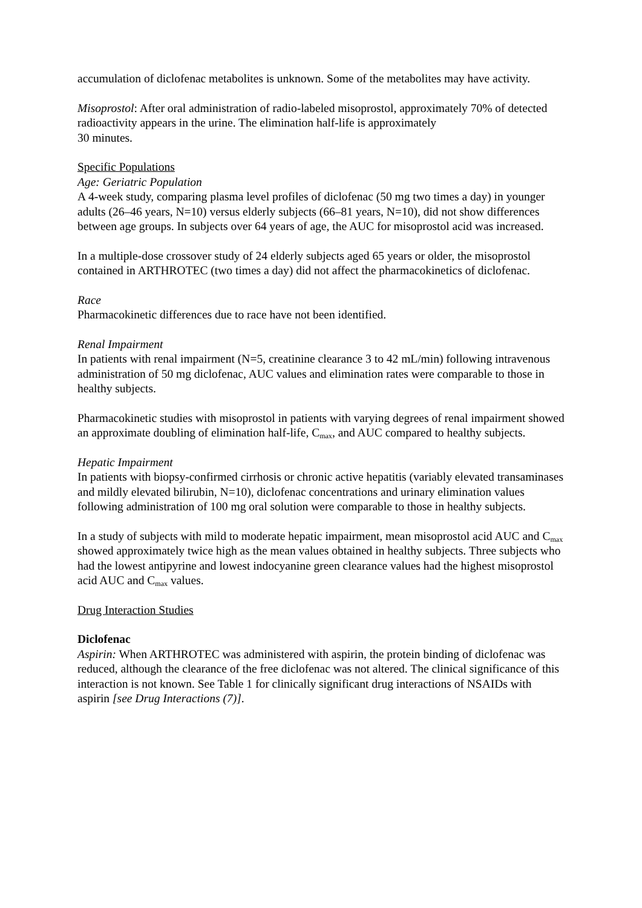accumulation of diclofenac metabolites is unknown. Some of the metabolites may have activity.
Misoprostol: After oral administration of radio-labeled misoprostol, approximately 70% of detected radioactivity appears in the urine. The elimination half-life is approximately
30 minutes.
Specific Populations
Age: Geriatric Population
A 4-week study, comparing plasma level profiles of diclofenac (50 mg two times a day) in younger adults (26–46 years, N=10) versus elderly subjects (66–81 years, N=10), did not show differences between age groups. In subjects over 64 years of age, the AUC for misoprostol acid was increased.
In a multiple-dose crossover study of 24 elderly subjects aged 65 years or older, the misoprostol contained in ARTHROTEC (two times a day) did not affect the pharmacokinetics of diclofenac.
Race
Pharmacokinetic differences due to race have not been identified.
Renal Impairment
In patients with renal impairment (N=5, creatinine clearance 3 to 42 mL/min) following intravenous administration of 50 mg diclofenac, AUC values and elimination rates were comparable to those in healthy subjects.
Pharmacokinetic studies with misoprostol in patients with varying degrees of renal impairment showed an approximate doubling of elimination half-life, C<sub>max</sub>, and AUC compared to healthy subjects.
Hepatic Impairment
In patients with biopsy-confirmed cirrhosis or chronic active hepatitis (variably elevated transaminases and mildly elevated bilirubin, N=10), diclofenac concentrations and urinary elimination values following administration of 100 mg oral solution were comparable to those in healthy subjects.
In a study of subjects with mild to moderate hepatic impairment, mean misoprostol acid AUC and C<sub>max</sub> showed approximately twice high as the mean values obtained in healthy subjects. Three subjects who had the lowest antipyrine and lowest indocyanine green clearance values had the highest misoprostol acid AUC and C<sub>max</sub> values.
Drug Interaction Studies
Diclofenac
Aspirin: When ARTHROTEC was administered with aspirin, the protein binding of diclofenac was reduced, although the clearance of the free diclofenac was not altered. The clinical significance of this interaction is not known. See Table 1 for clinically significant drug interactions of NSAIDs with aspirin [see Drug Interactions (7)].